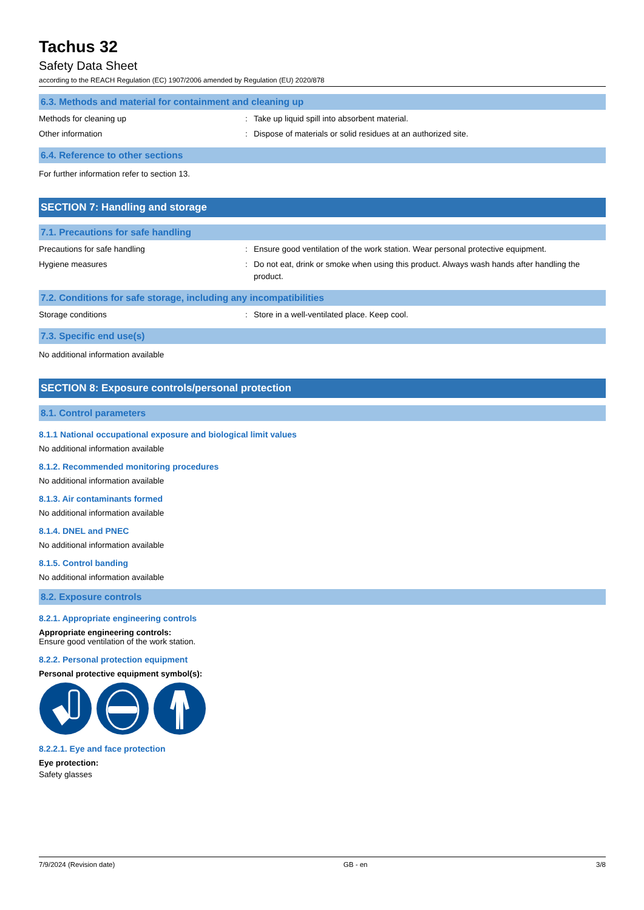Tachus 32
Safety Data Sheet
according to the REACH Regulation (EC) 1907/2006 amended by Regulation (EU) 2020/878
6.3. Methods and material for containment and cleaning up
Methods for cleaning up : Take up liquid spill into absorbent material.
Other information : Dispose of materials or solid residues at an authorized site.
6.4. Reference to other sections
For further information refer to section 13.
SECTION 7: Handling and storage
7.1. Precautions for safe handling
Precautions for safe handling : Ensure good ventilation of the work station. Wear personal protective equipment.
Hygiene measures : Do not eat, drink or smoke when using this product. Always wash hands after handling the product.
7.2. Conditions for safe storage, including any incompatibilities
Storage conditions : Store in a well-ventilated place. Keep cool.
7.3. Specific end use(s)
No additional information available
SECTION 8: Exposure controls/personal protection
8.1. Control parameters
8.1.1 National occupational exposure and biological limit values
No additional information available
8.1.2. Recommended monitoring procedures
No additional information available
8.1.3. Air contaminants formed
No additional information available
8.1.4. DNEL and PNEC
No additional information available
8.1.5. Control banding
No additional information available
8.2. Exposure controls
8.2.1. Appropriate engineering controls
Appropriate engineering controls:
Ensure good ventilation of the work station.
8.2.2. Personal protection equipment
Personal protective equipment symbol(s):
8.2.2.1. Eye and face protection
Eye protection:
Safety glasses
7/9/2024 (Revision date) GB - en 3/8